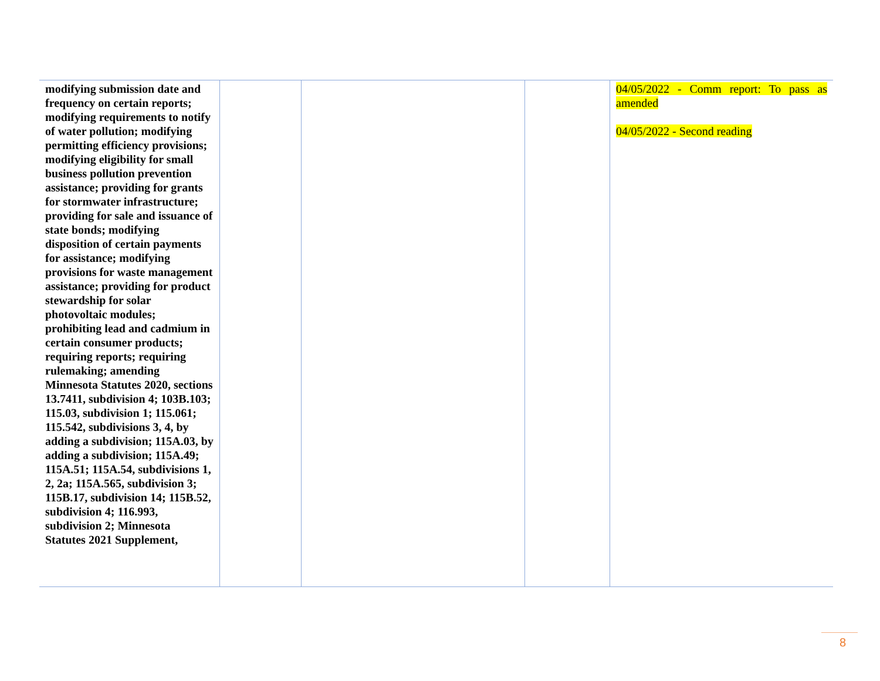| modifying submission date and frequency on certain reports; modifying requirements to notify of water pollution; modifying permitting efficiency provisions; modifying eligibility for small business pollution prevention assistance; providing for grants for stormwater infrastructure; providing for sale and issuance of state bonds; modifying disposition of certain payments for assistance; modifying provisions for waste management assistance; providing for product stewardship for solar photovoltaic modules; prohibiting lead and cadmium in certain consumer products; requiring reports; requiring rulemaking; amending Minnesota Statutes 2020, sections 13.7411, subdivision 4; 103B.103; 115.03, subdivision 1; 115.061; 115.542, subdivisions 3, 4, by adding a subdivision; 115A.03, by adding a subdivision; 115A.49; 115A.51; 115A.54, subdivisions 1, 2, 2a; 115A.565, subdivision 3; 115B.17, subdivision 14; 115B.52, subdivision 4; 116.993, subdivision 2; Minnesota Statutes 2021 Supplement, | | | | 04/05/2022 - Comm report: To pass as amended 04/05/2022 - Second reading |
8